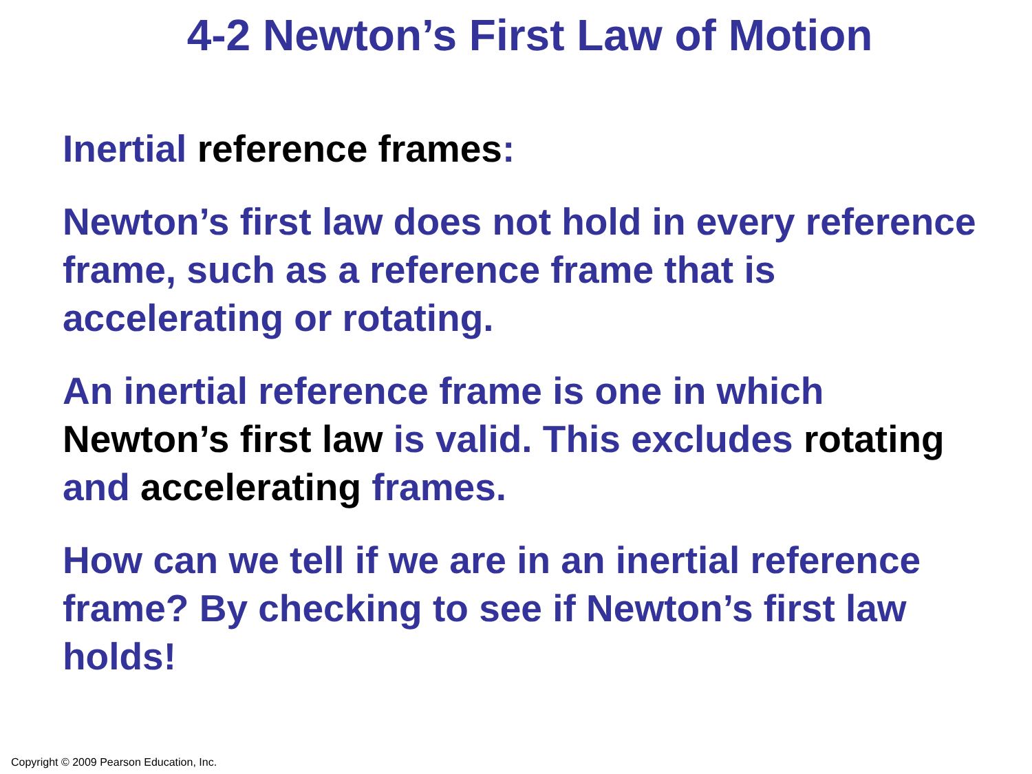4-2 Newton’s First Law of Motion
Inertial reference frames:
Newton’s first law does not hold in every reference frame, such as a reference frame that is accelerating or rotating.
An inertial reference frame is one in which Newton’s first law is valid. This excludes rotating and accelerating frames.
How can we tell if we are in an inertial reference frame? By checking to see if Newton’s first law holds!
Copyright © 2009 Pearson Education, Inc.